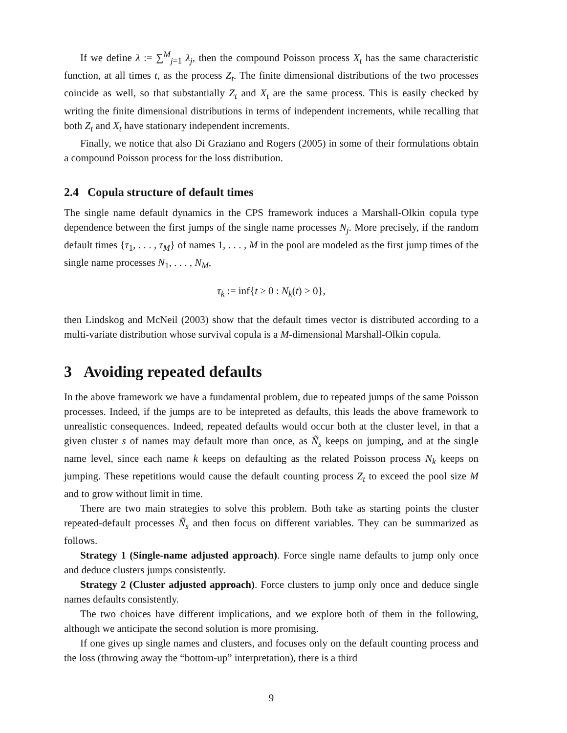If we define λ := ∑<sup>M</sup><sub>j=1</sub> λ<sub>j</sub>, then the compound Poisson process X<sub>t</sub> has the same characteristic function, at all times t, as the process Z<sub>t</sub>. The finite dimensional distributions of the two processes coincide as well, so that substantially Z<sub>t</sub> and X<sub>t</sub> are the same process. This is easily checked by writing the finite dimensional distributions in terms of independent increments, while recalling that both Z<sub>t</sub> and X<sub>t</sub> have stationary independent increments.
Finally, we notice that also Di Graziano and Rogers (2005) in some of their formulations obtain a compound Poisson process for the loss distribution.
2.4 Copula structure of default times
The single name default dynamics in the CPS framework induces a Marshall-Olkin copula type dependence between the first jumps of the single name processes N<sub>j</sub>. More precisely, if the random default times {τ<sub>1</sub>, . . . , τ<sub>M</sub>} of names 1, . . . , M in the pool are modeled as the first jump times of the single name processes N<sub>1</sub>, . . . , N<sub>M</sub>,
τ<sub>k</sub> := inf{t ≥ 0 : N<sub>k</sub>(t) > 0},
then Lindskog and McNeil (2003) show that the default times vector is distributed according to a multi-variate distribution whose survival copula is a M-dimensional Marshall-Olkin copula.
3 Avoiding repeated defaults
In the above framework we have a fundamental problem, due to repeated jumps of the same Poisson processes. Indeed, if the jumps are to be intepreted as defaults, this leads the above framework to unrealistic consequences. Indeed, repeated defaults would occur both at the cluster level, in that a given cluster s of names may default more than once, as Ñ<sub>s</sub> keeps on jumping, and at the single name level, since each name k keeps on defaulting as the related Poisson process N<sub>k</sub> keeps on jumping. These repetitions would cause the default counting process Z<sub>t</sub> to exceed the pool size M and to grow without limit in time.
There are two main strategies to solve this problem. Both take as starting points the cluster repeated-default processes Ñ<sub>s</sub> and then focus on different variables. They can be summarized as follows.
Strategy 1 (Single-name adjusted approach). Force single name defaults to jump only once and deduce clusters jumps consistently.
Strategy 2 (Cluster adjusted approach). Force clusters to jump only once and deduce single names defaults consistently.
The two choices have different implications, and we explore both of them in the following, although we anticipate the second solution is more promising.
If one gives up single names and clusters, and focuses only on the default counting process and the loss (throwing away the “bottom-up” interpretation), there is a third
9